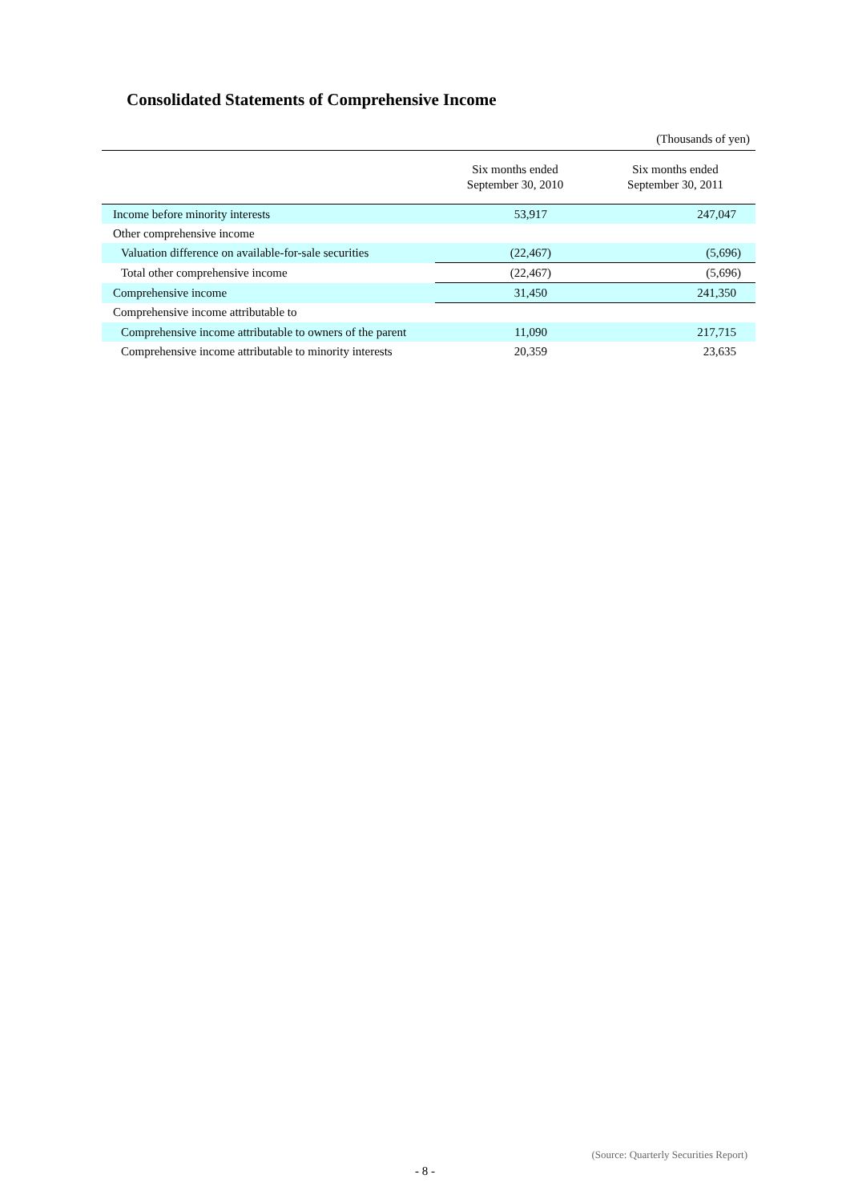Consolidated Statements of Comprehensive Income
(Thousands of yen)
| | Six months ended September 30, 2010 | Six months ended September 30, 2011 |
| --- | --- | --- |
| Income before minority interests | 53,917 | 247,047 |
| Other comprehensive income | | |
| Valuation difference on available-for-sale securities | (22,467) | (5,696) |
| Total other comprehensive income | (22,467) | (5,696) |
| Comprehensive income | 31,450 | 241,350 |
| Comprehensive income attributable to | | |
| Comprehensive income attributable to owners of the parent | 11,090 | 217,715 |
| Comprehensive income attributable to minority interests | 20,359 | 23,635 |
(Source: Quarterly Securities Report)
- 8 -